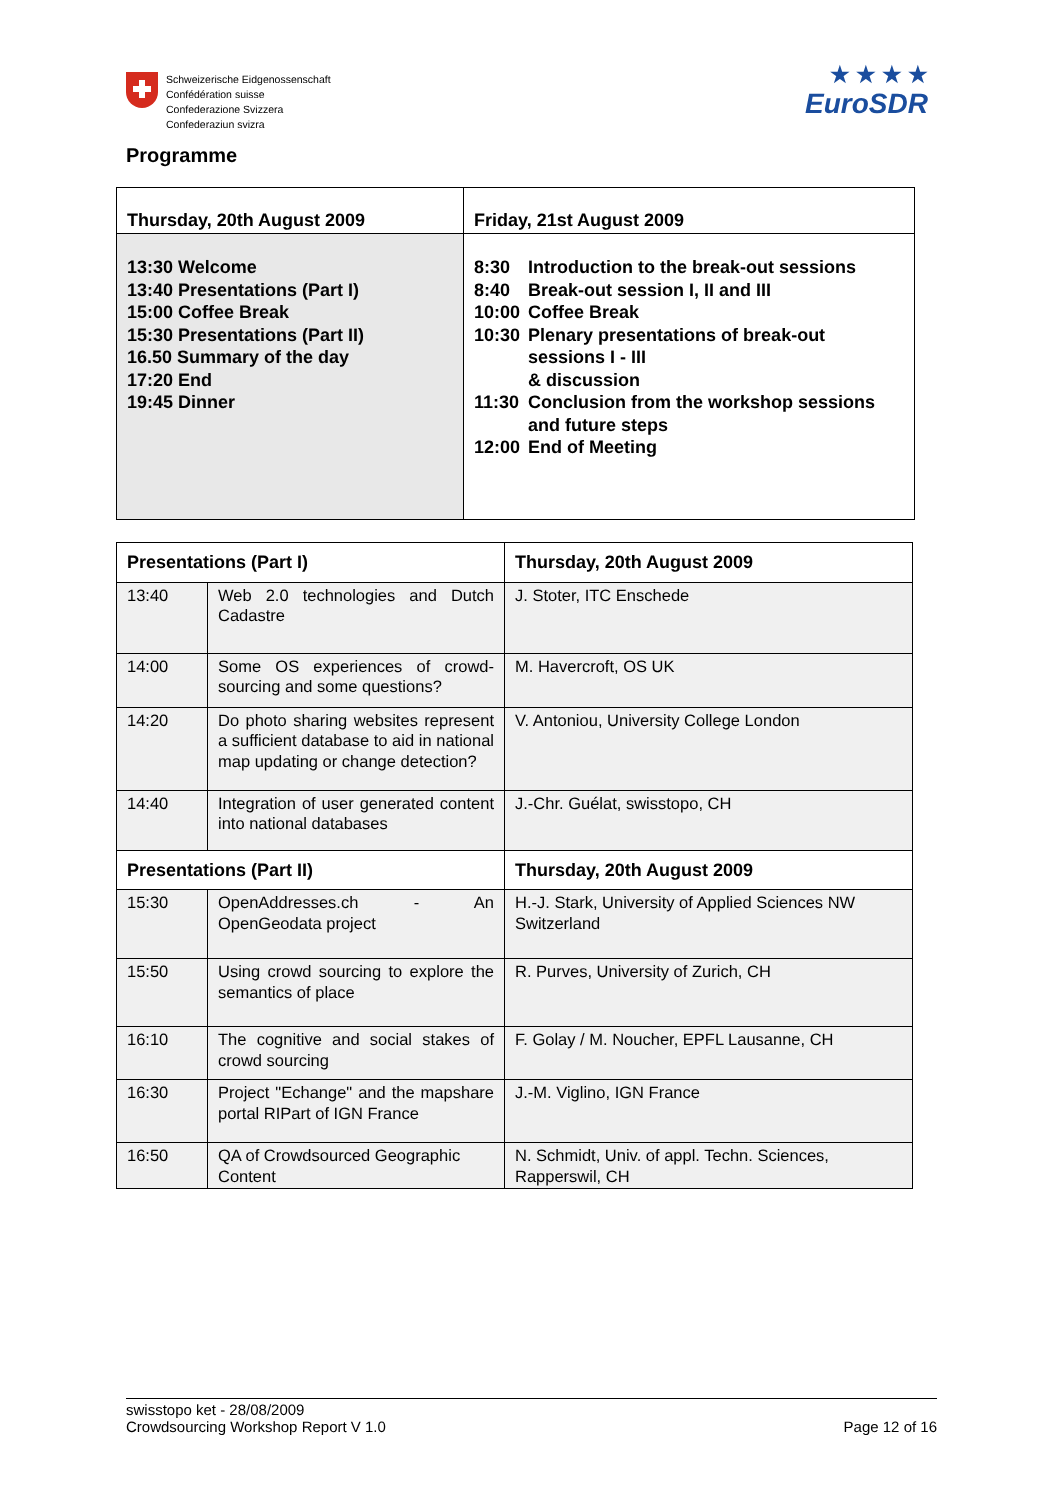Schweizerische Eidgenossenschaft
Confédération suisse
Confederazione Svizzera
Confederaziun svizra
★ ★ ★ ★
EuroSDR
Programme
| Thursday, 20th August 2009 | Friday, 21st August 2009 |
| --- | --- |
| 13:30 Welcome 13:40 Presentations (Part I) 15:00 Coffee Break 15:30 Presentations (Part II) 16.50 Summary of the day 17:20 End 19:45 Dinner | / 8:30 / Introduction to the break-out sessions / / 8:40 / Break-out session I, II and III / / 10:00 / Coffee Break / / 10:30 / Plenary presentations of break-out sessions I - III & discussion / / 11:30 / Conclusion from the workshop sessions and future steps / / 12:00 / End of Meeting / |
| Presentations (Part I) | | Thursday, 20th August 2009 |
| --- | --- | --- |
| 13:40 | Web 2.0 technologies and Dutch Cadastre | J. Stoter, ITC Enschede |
| 14:00 | Some OS experiences of crowd-sourcing and some questions? | M. Havercroft, OS UK |
| 14:20 | Do photo sharing websites represent a sufficient database to aid in national map updating or change detection? | V. Antoniou, University College London |
| 14:40 | Integration of user generated content into national databases | J.-Chr. Guélat, swisstopo, CH |
| Presentations (Part II) | | Thursday, 20th August 2009 |
| 15:30 | OpenAddresses.ch - An OpenGeodata project | H.-J. Stark, University of Applied Sciences NW Switzerland |
| 15:50 | Using crowd sourcing to explore the semantics of place | R. Purves, University of Zurich, CH |
| 16:10 | The cognitive and social stakes of crowd sourcing | F. Golay / M. Noucher, EPFL Lausanne, CH |
| 16:30 | Project "Echange" and the mapshare portal RIPart of IGN France | J.-M. Viglino, IGN France |
| 16:50 | QA of Crowdsourced Geographic Content | N. Schmidt, Univ. of appl. Techn. Sciences, Rapperswil, CH |
swisstopo ket - 28/08/2009
Crowdsourcing Workshop Report V 1.0
Page 12 of 16